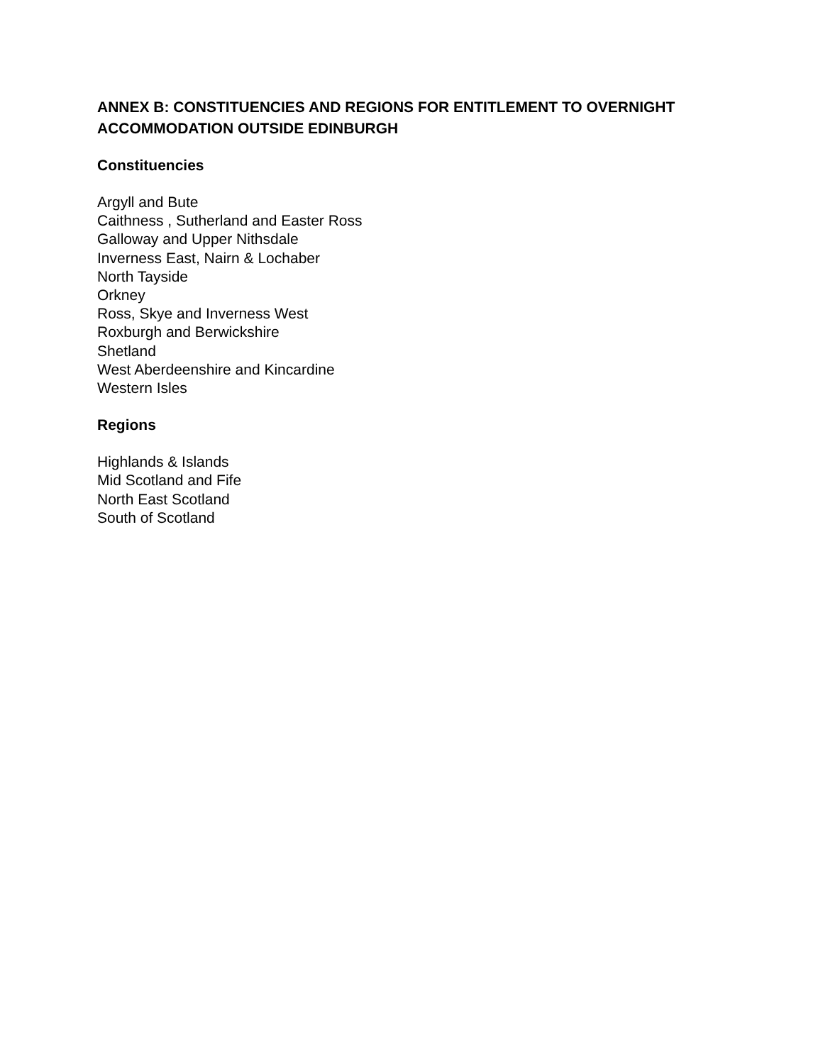ANNEX B: CONSTITUENCIES AND REGIONS FOR ENTITLEMENT TO OVERNIGHT ACCOMMODATION OUTSIDE EDINBURGH
Constituencies
Argyll and Bute
Caithness , Sutherland and Easter Ross
Galloway and Upper Nithsdale
Inverness East, Nairn & Lochaber
North Tayside
Orkney
Ross, Skye and Inverness West
Roxburgh and Berwickshire
Shetland
West Aberdeenshire and Kincardine
Western Isles
Regions
Highlands & Islands
Mid Scotland and Fife
North East Scotland
South of Scotland